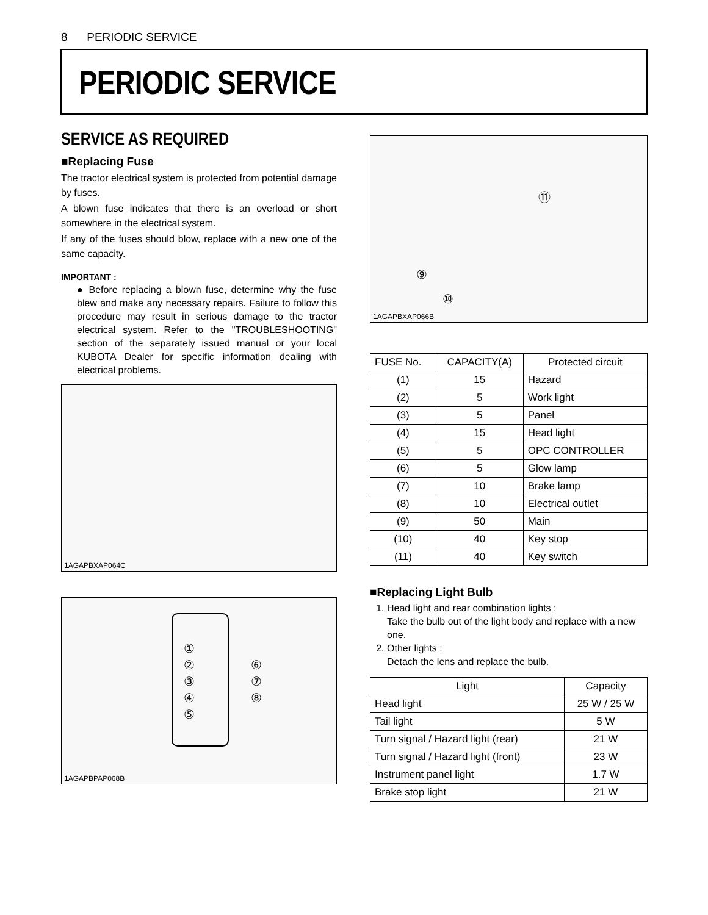8 PERIODIC SERVICE
PERIODIC SERVICE
SERVICE AS REQUIRED
■Replacing Fuse
The tractor electrical system is protected from potential damage by fuses.
A blown fuse indicates that there is an overload or short somewhere in the electrical system.
If any of the fuses should blow, replace with a new one of the same capacity.
IMPORTANT :
● Before replacing a blown fuse, determine why the fuse blew and make any necessary repairs. Failure to follow this procedure may result in serious damage to the tractor electrical system. Refer to the "TROUBLESHOOTING" section of the separately issued manual or your local KUBOTA Dealer for specific information dealing with electrical problems.
1AGAPBXAP064C
①
②
③
④
⑤
⑥
⑦
⑧
1AGAPBPAP068B
1AGAPBXAP066B
⑪
⑨
⑩
| FUSE No. | CAPACITY(A) | Protected circuit |
| --- | --- | --- |
| (1) | 15 | Hazard |
| (2) | 5 | Work light |
| (3) | 5 | Panel |
| (4) | 15 | Head light |
| (5) | 5 | OPC CONTROLLER |
| (6) | 5 | Glow lamp |
| (7) | 10 | Brake lamp |
| (8) | 10 | Electrical outlet |
| (9) | 50 | Main |
| (10) | 40 | Key stop |
| (11) | 40 | Key switch |
■Replacing Light Bulb
1. Head light and rear combination lights :
Take the bulb out of the light body and replace with a new one.
2. Other lights :
Detach the lens and replace the bulb.
| Light | Capacity |
| --- | --- |
| Head light | 25 W / 25 W |
| Tail light | 5 W |
| Turn signal / Hazard light (rear) | 21 W |
| Turn signal / Hazard light (front) | 23 W |
| Instrument panel light | 1.7 W |
| Brake stop light | 21 W |